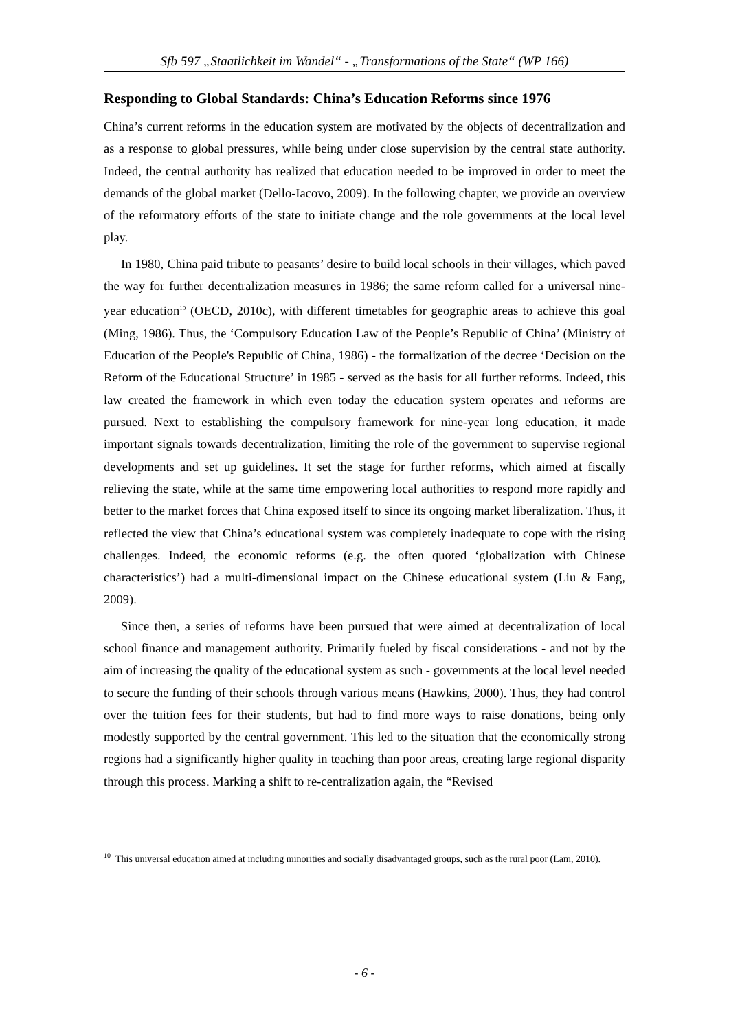Sfb 597 „Staatlichkeit im Wandel“ - „Transformations of the State“ (WP 166)
Responding to Global Standards: China’s Education Reforms since 1976
China’s current reforms in the education system are motivated by the objects of decentralization and as a response to global pressures, while being under close supervision by the central state authority. Indeed, the central authority has realized that education needed to be improved in order to meet the demands of the global market (Dello-Iacovo, 2009). In the following chapter, we provide an overview of the reformatory efforts of the state to initiate change and the role governments at the local level play.
In 1980, China paid tribute to peasants’ desire to build local schools in their villages, which paved the way for further decentralization measures in 1986; the same reform called for a universal nine-year education<sup>10</sup> (OECD, 2010c), with different timetables for geographic areas to achieve this goal (Ming, 1986). Thus, the ‘Compulsory Education Law of the People’s Republic of China’ (Ministry of Education of the People's Republic of China, 1986) - the formalization of the decree ‘Decision on the Reform of the Educational Structure’ in 1985 - served as the basis for all further reforms. Indeed, this law created the framework in which even today the education system operates and reforms are pursued. Next to establishing the compulsory framework for nine-year long education, it made important signals towards decentralization, limiting the role of the government to supervise regional developments and set up guidelines. It set the stage for further reforms, which aimed at fiscally relieving the state, while at the same time empowering local authorities to respond more rapidly and better to the market forces that China exposed itself to since its ongoing market liberalization. Thus, it reflected the view that China’s educational system was completely inadequate to cope with the rising challenges. Indeed, the economic reforms (e.g. the often quoted ‘globalization with Chinese characteristics’) had a multi-dimensional impact on the Chinese educational system (Liu & Fang, 2009).
Since then, a series of reforms have been pursued that were aimed at decentralization of local school finance and management authority. Primarily fueled by fiscal considerations - and not by the aim of increasing the quality of the educational system as such - governments at the local level needed to secure the funding of their schools through various means (Hawkins, 2000). Thus, they had control over the tuition fees for their students, but had to find more ways to raise donations, being only modestly supported by the central government. This led to the situation that the economically strong regions had a significantly higher quality in teaching than poor areas, creating large regional disparity through this process. Marking a shift to re-centralization again, the “Revised
<sup>10</sup> This universal education aimed at including minorities and socially disadvantaged groups, such as the rural poor (Lam, 2010).
- 6 -